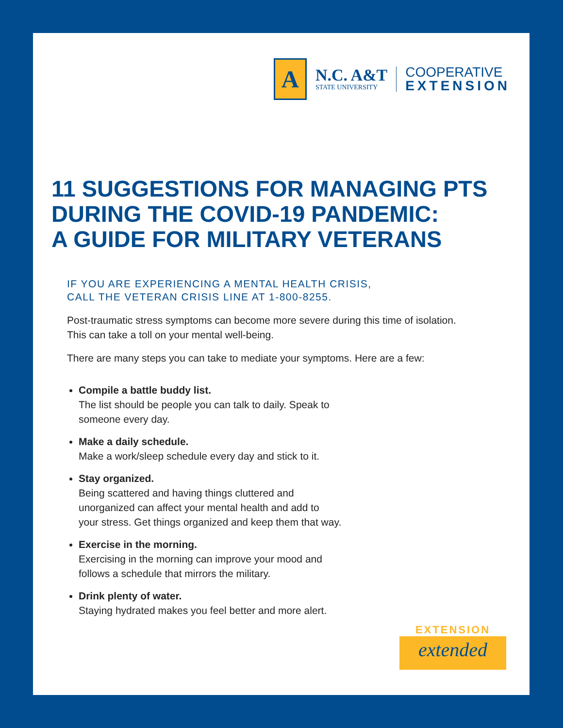A
N.C. A&T
STATE UNIVERSITY
COOPERATIVE
EXTENSION
11 SUGGESTIONS FOR MANAGING PTS
DURING THE COVID-19 PANDEMIC:
A GUIDE FOR MILITARY VETERANS
IF YOU ARE EXPERIENCING A MENTAL HEALTH CRISIS,
CALL THE VETERAN CRISIS LINE AT 1-800-8255.
Post-traumatic stress symptoms can become more severe during this time of isolation. This can take a toll on your mental well-being.
There are many steps you can take to mediate your symptoms. Here are a few:
Compile a battle buddy list.
The list should be people you can talk to daily. Speak to
someone every day.
Make a daily schedule.
Make a work/sleep schedule every day and stick to it.
Stay organized.
Being scattered and having things cluttered and
unorganized can affect your mental health and add to
your stress. Get things organized and keep them that way.
Exercise in the morning.
Exercising in the morning can improve your mood and
follows a schedule that mirrors the military.
Drink plenty of water.
Staying hydrated makes you feel better and more alert.
EXTENSION
extended